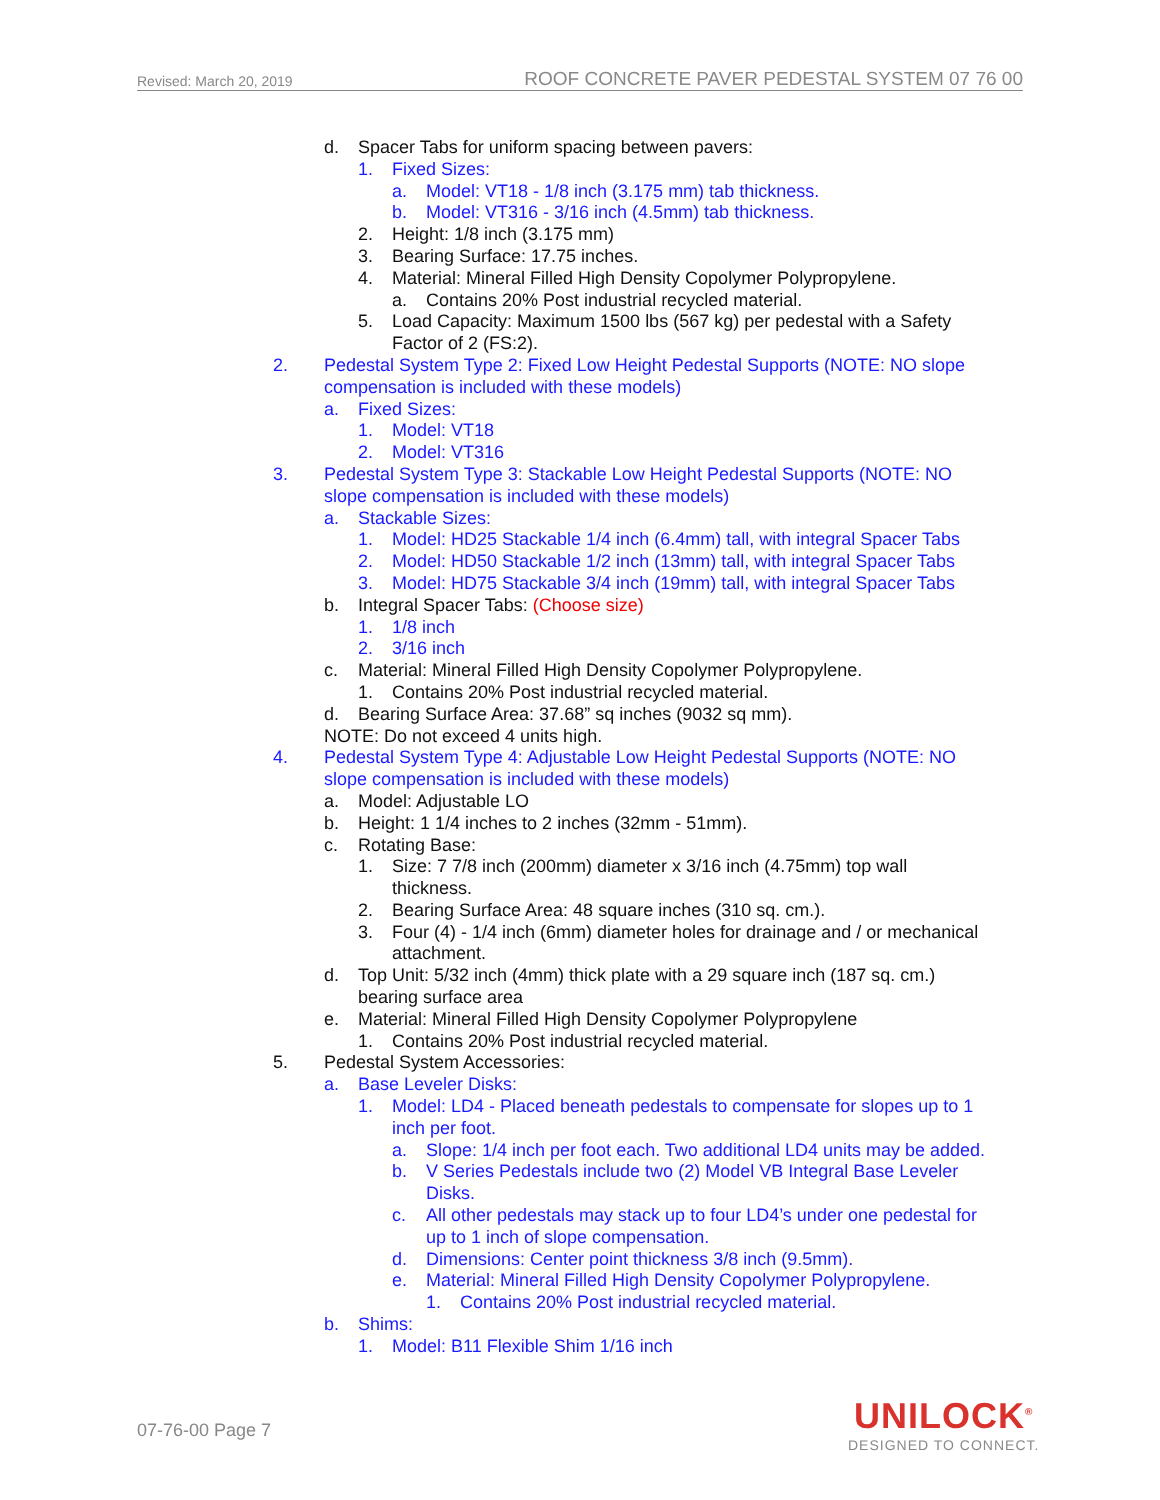Revised: March 20, 2019 ROOF CONCRETE PAVER PEDESTAL SYSTEM 07 76 00
d. Spacer Tabs for uniform spacing between pavers:
1. Fixed Sizes:
a. Model: VT18 - 1/8 inch (3.175 mm) tab thickness.
b. Model: VT316 - 3/16 inch (4.5mm) tab thickness.
2. Height: 1/8 inch (3.175 mm)
3. Bearing Surface: 17.75 inches.
4. Material: Mineral Filled High Density Copolymer Polypropylene.
a. Contains 20% Post industrial recycled material.
5. Load Capacity: Maximum 1500 lbs (567 kg) per pedestal with a Safety
Factor of 2 (FS:2).
2. Pedestal System Type 2: Fixed Low Height Pedestal Supports (NOTE: NO slope
compensation is included with these models)
a. Fixed Sizes:
1. Model: VT18
2. Model: VT316
3. Pedestal System Type 3: Stackable Low Height Pedestal Supports (NOTE: NO
slope compensation is included with these models)
a. Stackable Sizes:
1. Model: HD25 Stackable 1/4 inch (6.4mm) tall, with integral Spacer Tabs
2. Model: HD50 Stackable 1/2 inch (13mm) tall, with integral Spacer Tabs
3. Model: HD75 Stackable 3/4 inch (19mm) tall, with integral Spacer Tabs
b. Integral Spacer Tabs: (Choose size)
1. 1/8 inch
2. 3/16 inch
c. Material: Mineral Filled High Density Copolymer Polypropylene.
1. Contains 20% Post industrial recycled material.
d. Bearing Surface Area: 37.68” sq inches (9032 sq mm).
NOTE: Do not exceed 4 units high.
4. Pedestal System Type 4: Adjustable Low Height Pedestal Supports (NOTE: NO
slope compensation is included with these models)
a. Model: Adjustable LO
b. Height: 1 1/4 inches to 2 inches (32mm - 51mm).
c. Rotating Base:
1. Size: 7 7/8 inch (200mm) diameter x 3/16 inch (4.75mm) top wall
thickness.
2. Bearing Surface Area: 48 square inches (310 sq. cm.).
3. Four (4) - 1/4 inch (6mm) diameter holes for drainage and / or mechanical
attachment.
d. Top Unit: 5/32 inch (4mm) thick plate with a 29 square inch (187 sq. cm.)
bearing surface area
e. Material: Mineral Filled High Density Copolymer Polypropylene
1. Contains 20% Post industrial recycled material.
5. Pedestal System Accessories:
a. Base Leveler Disks:
1. Model: LD4 - Placed beneath pedestals to compensate for slopes up to 1
inch per foot.
a. Slope: 1/4 inch per foot each. Two additional LD4 units may be added.
b. V Series Pedestals include two (2) Model VB Integral Base Leveler
Disks.
c. All other pedestals may stack up to four LD4’s under one pedestal for
up to 1 inch of slope compensation.
d. Dimensions: Center point thickness 3/8 inch (9.5mm).
e. Material: Mineral Filled High Density Copolymer Polypropylene.
1. Contains 20% Post industrial recycled material.
b. Shims:
1. Model: B11 Flexible Shim 1/16 inch
07-76-00 Page 7
UNILOCK<sup>®</sup>
DESIGNED TO CONNECT.